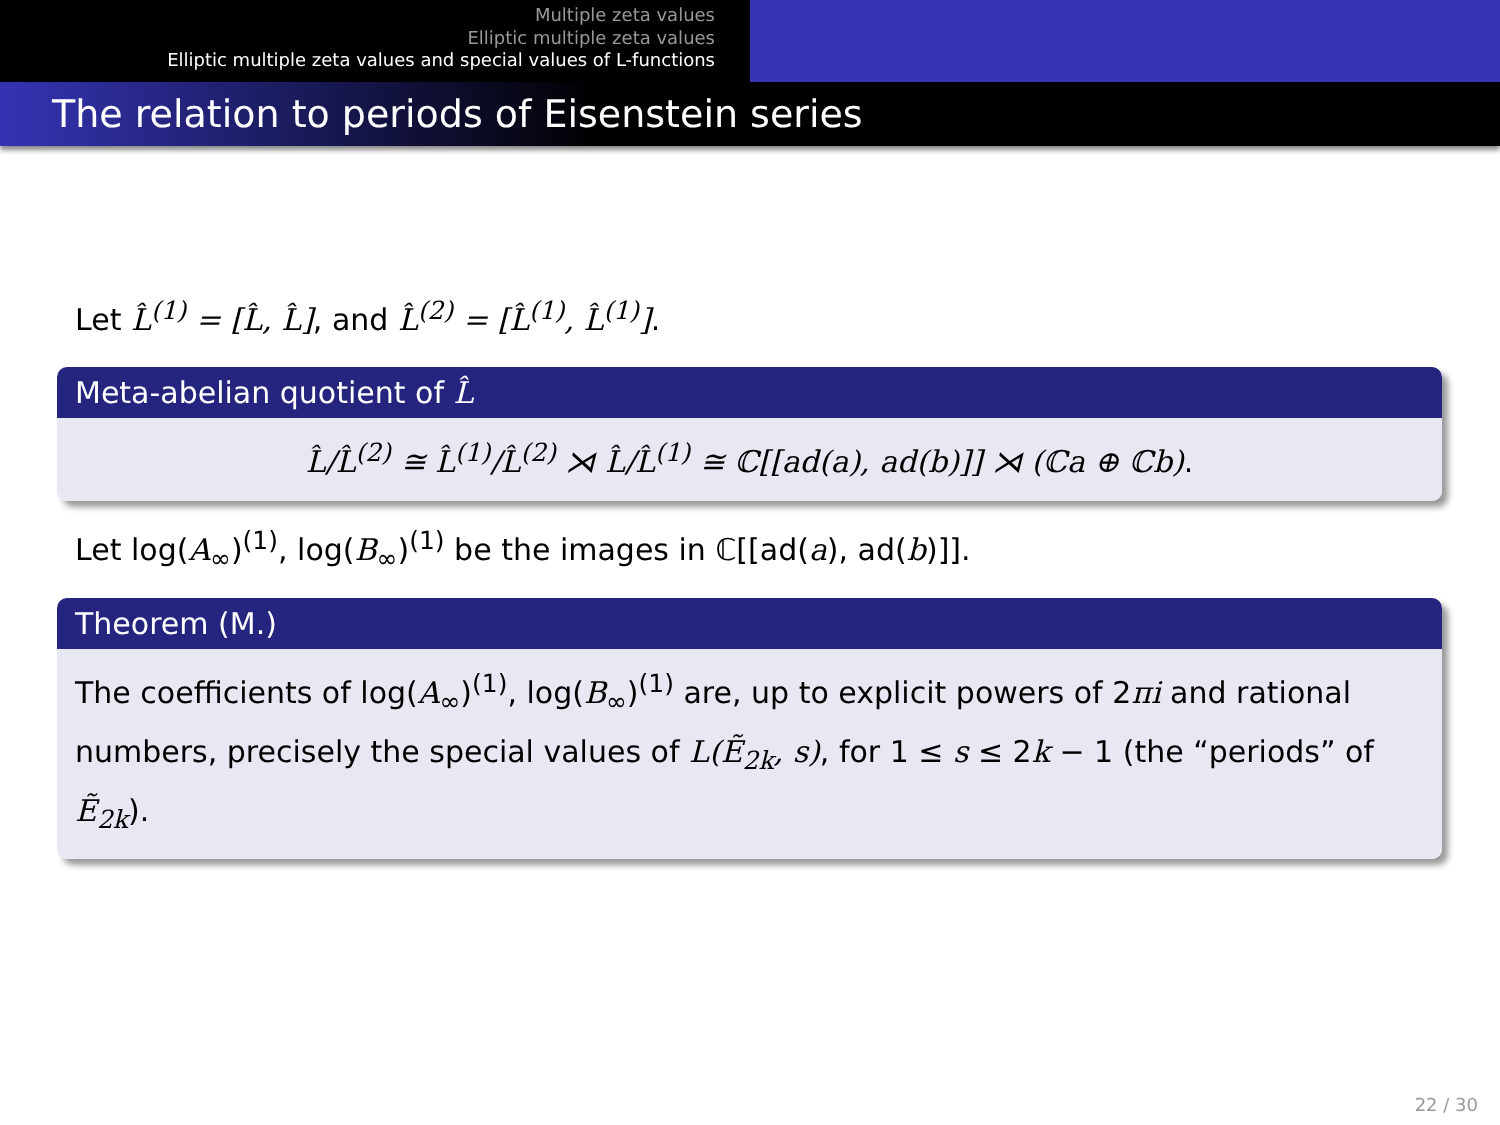Multiple zeta values
Elliptic multiple zeta values
Elliptic multiple zeta values and special values of L-functions
The relation to periods of Eisenstein series
Let L̂<sup>(1)</sup> = [L̂, L̂], and L̂<sup>(2)</sup> = [L̂<sup>(1)</sup>, L̂<sup>(1)</sup>].
Meta-abelian quotient of L̂
L̂/L̂<sup>(2)</sup> ≅ L̂<sup>(1)</sup>/L̂<sup>(2)</sup> ⋊ L̂/L̂<sup>(1)</sup> ≅ ℂ[[ad(a), ad(b)]] ⋊ (ℂa ⊕ ℂb).
Let log(A<sub>∞</sub>)<sup>(1)</sup>, log(B<sub>∞</sub>)<sup>(1)</sup> be the images in ℂ[[ad(a), ad(b)]].
Theorem (M.)
The coefficients of log(A<sub>∞</sub>)<sup>(1)</sup>, log(B<sub>∞</sub>)<sup>(1)</sup> are, up to explicit powers of 2πi and rational numbers, precisely the special values of L(Ẽ<sub>2k</sub>, s), for 1 ≤ s ≤ 2k − 1 (the “periods” of Ẽ<sub>2k</sub>).
22 / 30